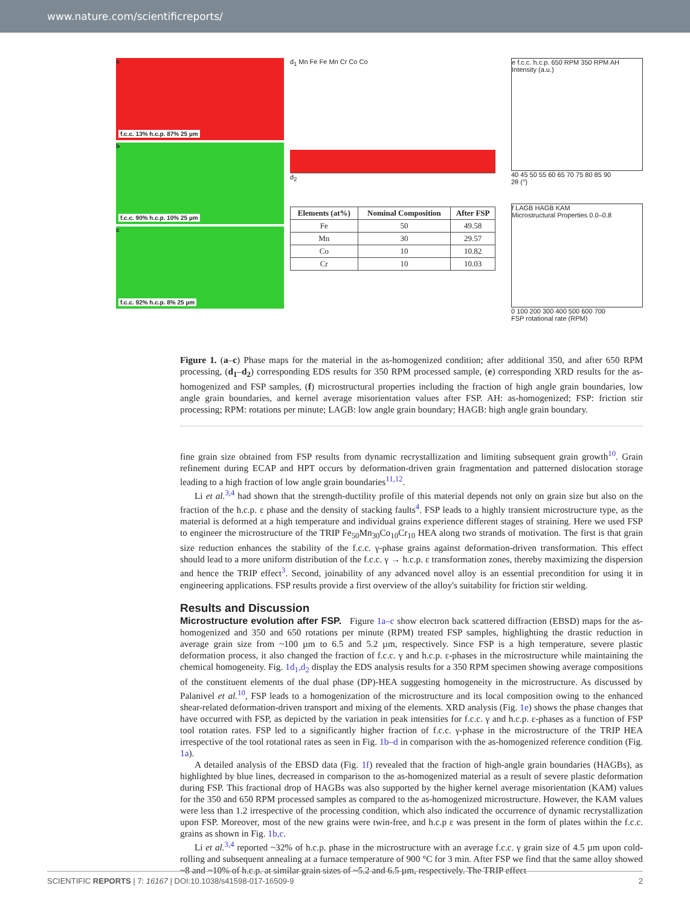www.nature.com/scientificreports/
a
f.c.c. 13% h.c.p. 87% 25 µm
b
f.c.c. 90% h.c.p. 10% 25 µm
c
f.c.c. 92% h.c.p. 8% 25 µm
d<sub>1</sub> Mn Fe Fe Mn Cr Co Co
d<sub>2</sub>
| Elements (at%) | Nominal Composition | After FSP |
| --- | --- | --- |
| Fe | 50 | 49.58 |
| Mn | 30 | 29.57 |
| Co | 10 | 10.82 |
| Cr | 10 | 10.03 |
e f.c.c. h.c.p. 650 RPM 350 RPM AH
Intensity (a.u.)
40 45 50 55 60 65 70 75 80 85 90
2θ (°)
f LAGB HAGB KAM
Microstructural Properties 0.0–0.8
0 100 200 300 400 500 600 700
FSP rotational rate (RPM)
Figure 1. (a–c) Phase maps for the material in the as-homogenized condition; after additional 350, and after 650 RPM processing, (d<sub>1</sub>–d<sub>2</sub>) corresponding EDS results for 350 RPM processed sample, (e) corresponding XRD results for the as-homogenized and FSP samples, (f) microstructural properties including the fraction of high angle grain boundaries, low angle grain boundaries, and kernel average misorientation values after FSP. AH: as-homogenized; FSP: friction stir processing; RPM: rotations per minute; LAGB: low angle grain boundary; HAGB: high angle grain boundary.
fine grain size obtained from FSP results from dynamic recrystallization and limiting subsequent grain growth<sup>10</sup>. Grain refinement during ECAP and HPT occurs by deformation-driven grain fragmentation and patterned dislocation storage leading to a high fraction of low angle grain boundaries<sup>11,12</sup>.
Li et al.<sup>3,4</sup> had shown that the strength-ductility profile of this material depends not only on grain size but also on the fraction of the h.c.p. ε phase and the density of stacking faults<sup>4</sup>. FSP leads to a highly transient microstructure type, as the material is deformed at a high temperature and individual grains experience different stages of straining. Here we used FSP to engineer the microstructure of the TRIP Fe<sub>50</sub>Mn<sub>30</sub>Co<sub>10</sub>Cr<sub>10</sub> HEA along two strands of motivation. The first is that grain size reduction enhances the stability of the f.c.c. γ-phase grains against deformation-driven transformation. This effect should lead to a more uniform distribution of the f.c.c. γ → h.c.p. ε transformation zones, thereby maximizing the dispersion and hence the TRIP effect<sup>3</sup>. Second, joinability of any advanced novel alloy is an essential precondition for using it in engineering applications. FSP results provide a first overview of the alloy's suitability for friction stir welding.
Results and Discussion
Microstructure evolution after FSP.
Figure 1a–c show electron back scattered diffraction (EBSD) maps for the as-homogenized and 350 and 650 rotations per minute (RPM) treated FSP samples, highlighting the drastic reduction in average grain size from ~100 µm to 6.5 and 5.2 µm, respectively. Since FSP is a high temperature, severe plastic deformation process, it also changed the fraction of f.c.c. γ and h.c.p. ε-phases in the microstructure while maintaining the chemical homogeneity. Fig. 1d<sub>1</sub>,d<sub>2</sub> display the EDS analysis results for a 350 RPM specimen showing average compositions of the constituent elements of the dual phase (DP)-HEA suggesting homogeneity in the microstructure. As discussed by Palanivel et al.<sup>10</sup>, FSP leads to a homogenization of the microstructure and its local composition owing to the enhanced shear-related deformation-driven transport and mixing of the elements. XRD analysis (Fig. 1e) shows the phase changes that have occurred with FSP, as depicted by the variation in peak intensities for f.c.c. γ and h.c.p. ε-phases as a function of FSP tool rotation rates. FSP led to a significantly higher fraction of f.c.c. γ-phase in the microstructure of the TRIP HEA irrespective of the tool rotational rates as seen in Fig. 1b–d in comparison with the as-homogenized reference condition (Fig. 1a).
A detailed analysis of the EBSD data (Fig. 1f) revealed that the fraction of high-angle grain boundaries (HAGBs), as highlighted by blue lines, decreased in comparison to the as-homogenized material as a result of severe plastic deformation during FSP. This fractional drop of HAGBs was also supported by the higher kernel average misorientation (KAM) values for the 350 and 650 RPM processed samples as compared to the as-homogenized microstructure. However, the KAM values were less than 1.2 irrespective of the processing condition, which also indicated the occurrence of dynamic recrystallization upon FSP. Moreover, most of the new grains were twin-free, and h.c.p ε was present in the form of plates within the f.c.c. grains as shown in Fig. 1b,c.
Li et al.<sup>3,4</sup> reported ~32% of h.c.p. phase in the microstructure with an average f.c.c. γ grain size of 4.5 µm upon cold-rolling and subsequent annealing at a furnace temperature of 900 °C for 3 min. After FSP we find that the same alloy showed ~8 and ~10% of h.c.p. at similar grain sizes of ~5.2 and 6.5 µm, respectively. The TRIP effect
SCIENTIFIC REPORTS | 7: 16167 | DOI:10.1038/s41598-017-16509-9 2